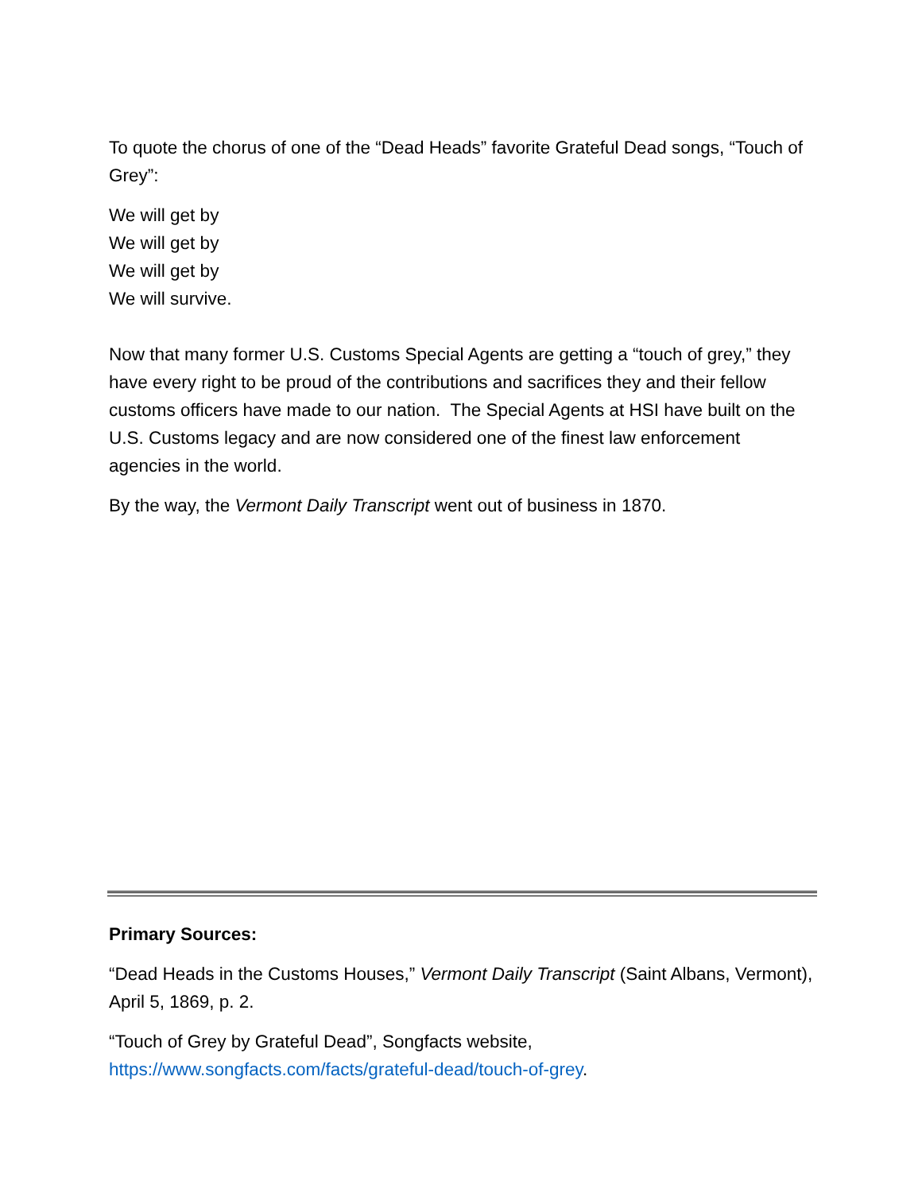To quote the chorus of one of the “Dead Heads” favorite Grateful Dead songs, “Touch of Grey”:
We will get by
We will get by
We will get by
We will survive.
Now that many former U.S. Customs Special Agents are getting a “touch of grey,” they have every right to be proud of the contributions and sacrifices they and their fellow customs officers have made to our nation. The Special Agents at HSI have built on the U.S. Customs legacy and are now considered one of the finest law enforcement agencies in the world.
By the way, the Vermont Daily Transcript went out of business in 1870.
Primary Sources:
“Dead Heads in the Customs Houses,” Vermont Daily Transcript (Saint Albans, Vermont), April 5, 1869, p. 2.
“Touch of Grey by Grateful Dead”, Songfacts website, https://www.songfacts.com/facts/grateful-dead/touch-of-grey.